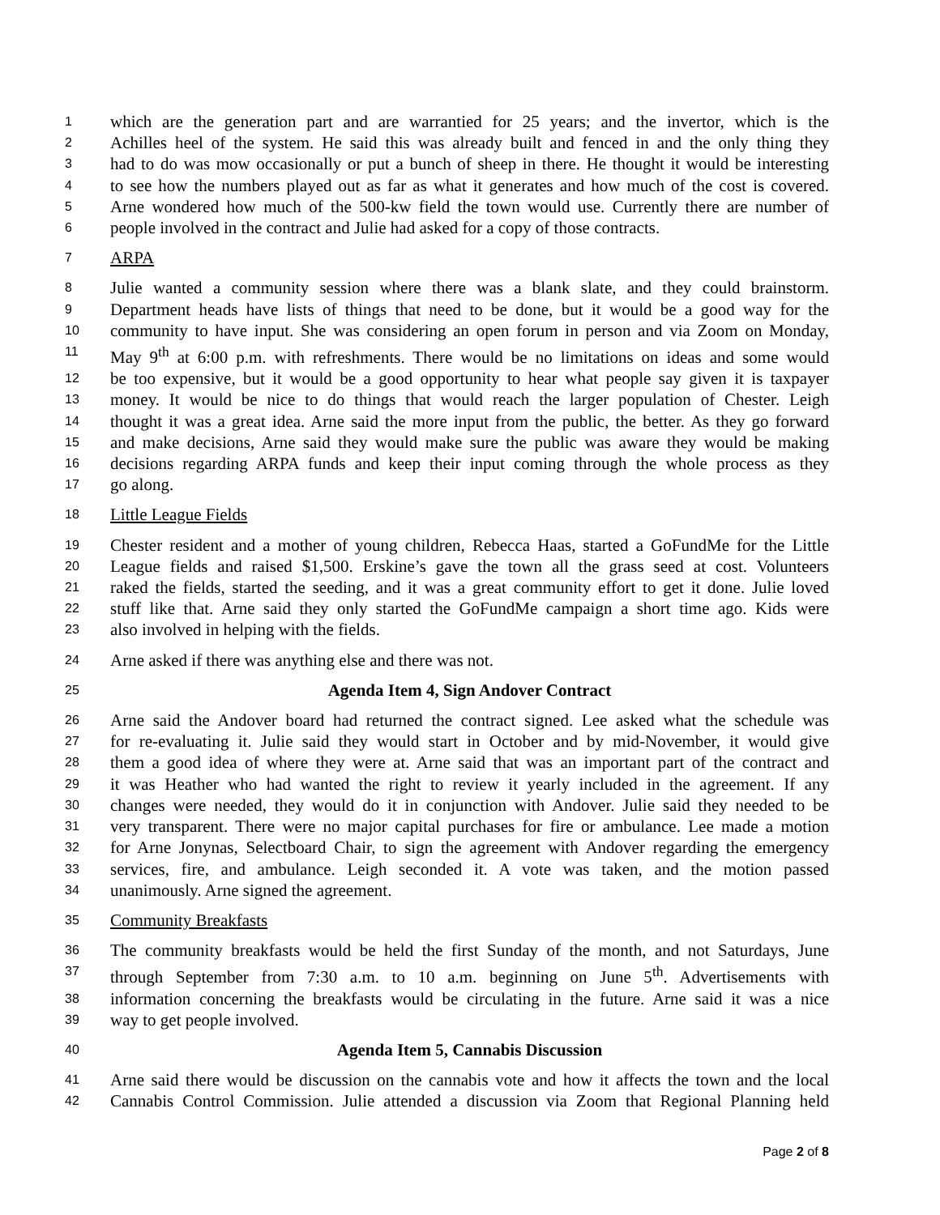1 which are the generation part and are warrantied for 25 years; and the invertor, which is the
2 Achilles heel of the system. He said this was already built and fenced in and the only thing they
3 had to do was mow occasionally or put a bunch of sheep in there. He thought it would be interesting
4 to see how the numbers played out as far as what it generates and how much of the cost is covered.
5 Arne wondered how much of the 500-kw field the town would use. Currently there are number of
6 people involved in the contract and Julie had asked for a copy of those contracts.
7 ARPA
8 Julie wanted a community session where there was a blank slate, and they could brainstorm.
9 Department heads have lists of things that need to be done, but it would be a good way for the
10 community to have input. She was considering an open forum in person and via Zoom on Monday,
11 May 9<sup>th</sup> at 6:00 p.m. with refreshments. There would be no limitations on ideas and some would
12 be too expensive, but it would be a good opportunity to hear what people say given it is taxpayer
13 money. It would be nice to do things that would reach the larger population of Chester. Leigh
14 thought it was a great idea. Arne said the more input from the public, the better. As they go forward
15 and make decisions, Arne said they would make sure the public was aware they would be making
16 decisions regarding ARPA funds and keep their input coming through the whole process as they
17 go along.
18 Little League Fields
19 Chester resident and a mother of young children, Rebecca Haas, started a GoFundMe for the Little
20 League fields and raised $1,500. Erskine’s gave the town all the grass seed at cost. Volunteers
21 raked the fields, started the seeding, and it was a great community effort to get it done. Julie loved
22 stuff like that. Arne said they only started the GoFundMe campaign a short time ago. Kids were
23 also involved in helping with the fields.
24 Arne asked if there was anything else and there was not.
25 Agenda Item 4, Sign Andover Contract
26 Arne said the Andover board had returned the contract signed. Lee asked what the schedule was
27 for re-evaluating it. Julie said they would start in October and by mid-November, it would give
28 them a good idea of where they were at. Arne said that was an important part of the contract and
29 it was Heather who had wanted the right to review it yearly included in the agreement. If any
30 changes were needed, they would do it in conjunction with Andover. Julie said they needed to be
31 very transparent. There were no major capital purchases for fire or ambulance. Lee made a motion
32 for Arne Jonynas, Selectboard Chair, to sign the agreement with Andover regarding the emergency
33 services, fire, and ambulance. Leigh seconded it. A vote was taken, and the motion passed
34 unanimously. Arne signed the agreement.
35 Community Breakfasts
36 The community breakfasts would be held the first Sunday of the month, and not Saturdays, June
37 through September from 7:30 a.m. to 10 a.m. beginning on June 5<sup>th</sup>. Advertisements with
38 information concerning the breakfasts would be circulating in the future. Arne said it was a nice
39 way to get people involved.
40 Agenda Item 5, Cannabis Discussion
41 Arne said there would be discussion on the cannabis vote and how it affects the town and the local
42 Cannabis Control Commission. Julie attended a discussion via Zoom that Regional Planning held
Page 2 of 8